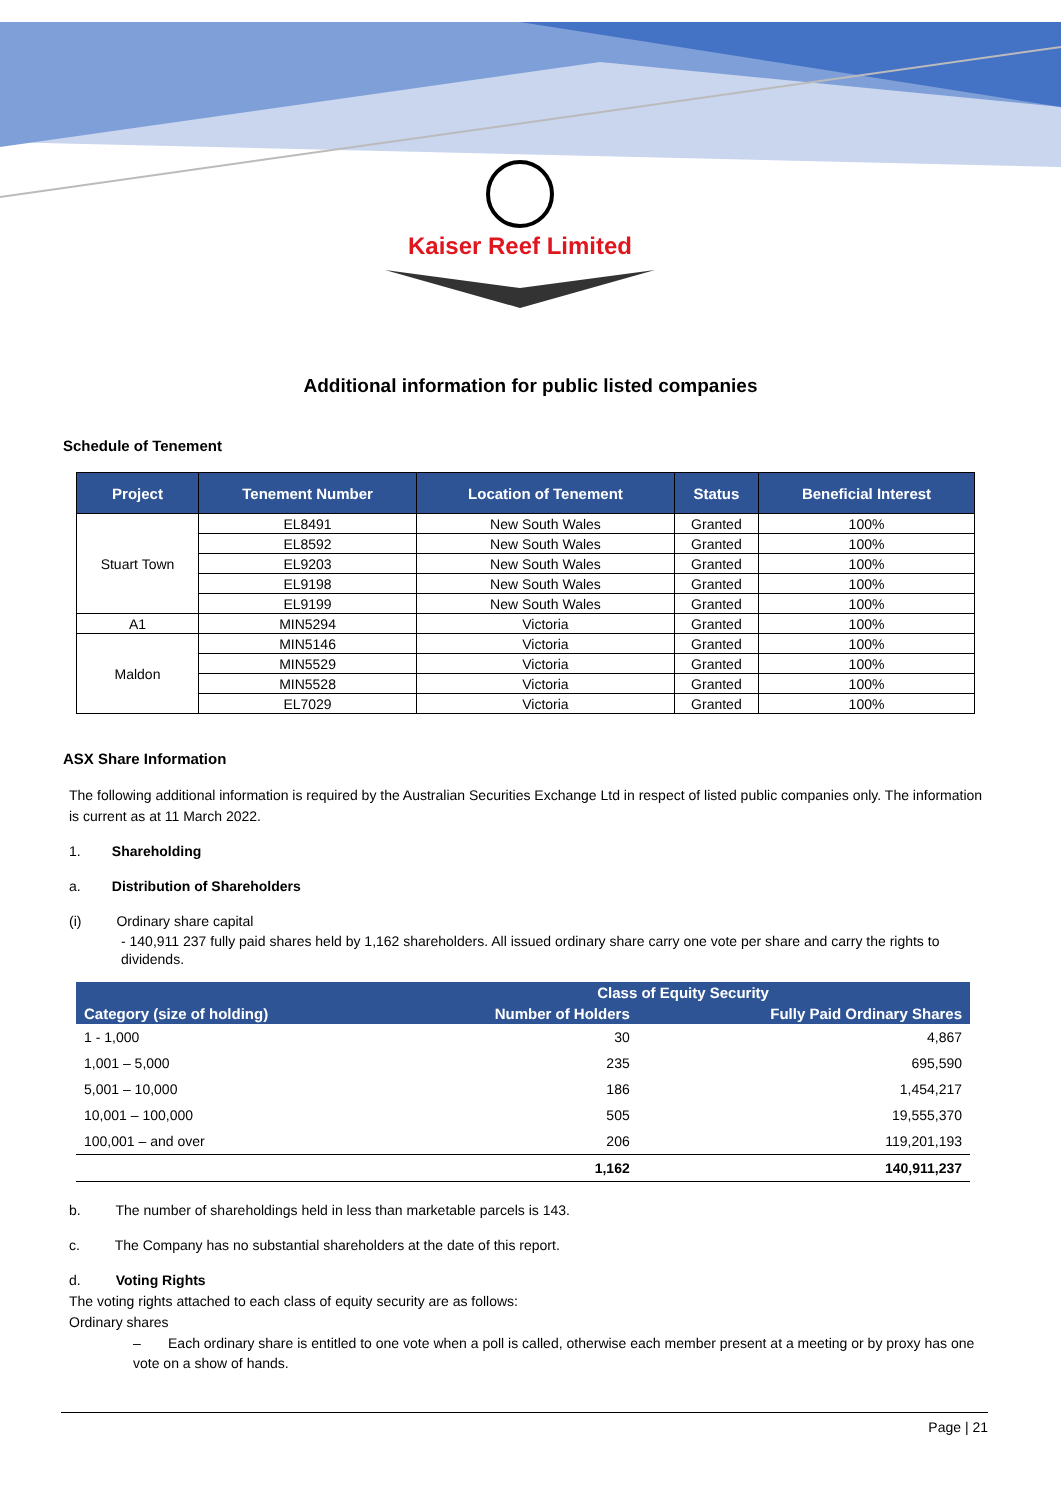Kaiser Reef Limited
Additional information for public listed companies
Schedule of Tenement
| Project | Tenement Number | Location of Tenement | Status | Beneficial Interest |
| --- | --- | --- | --- | --- |
| Stuart Town | EL8491 | New South Wales | Granted | 100% |
| | EL8592 | New South Wales | Granted | 100% |
| | EL9203 | New South Wales | Granted | 100% |
| | EL9198 | New South Wales | Granted | 100% |
| | EL9199 | New South Wales | Granted | 100% |
| A1 | MIN5294 | Victoria | Granted | 100% |
| Maldon | MIN5146 | Victoria | Granted | 100% |
| | MIN5529 | Victoria | Granted | 100% |
| | MIN5528 | Victoria | Granted | 100% |
| | EL7029 | Victoria | Granted | 100% |
ASX Share Information
The following additional information is required by the Australian Securities Exchange Ltd in respect of listed public companies only. The information is current as at 11 March 2022.
1. Shareholding
a. Distribution of Shareholders
(i) Ordinary share capital
- 140,911 237 fully paid shares held by 1,162 shareholders. All issued ordinary share carry one vote per share and carry the rights to dividends.
| | Class of Equity Security | |
| --- | --- | --- |
| Category (size of holding) | Number of Holders | Fully Paid Ordinary Shares |
| 1 - 1,000 | 30 | 4,867 |
| 1,001 – 5,000 | 235 | 695,590 |
| 5,001 – 10,000 | 186 | 1,454,217 |
| 10,001 – 100,000 | 505 | 19,555,370 |
| 100,001 – and over | 206 | 119,201,193 |
| | 1,162 | 140,911,237 |
b. The number of shareholdings held in less than marketable parcels is 143.
c. The Company has no substantial shareholders at the date of this report.
d. Voting Rights
The voting rights attached to each class of equity security are as follows:
Ordinary shares
– Each ordinary share is entitled to one vote when a poll is called, otherwise each member present at a meeting or by proxy has one vote on a show of hands.
Page | 21